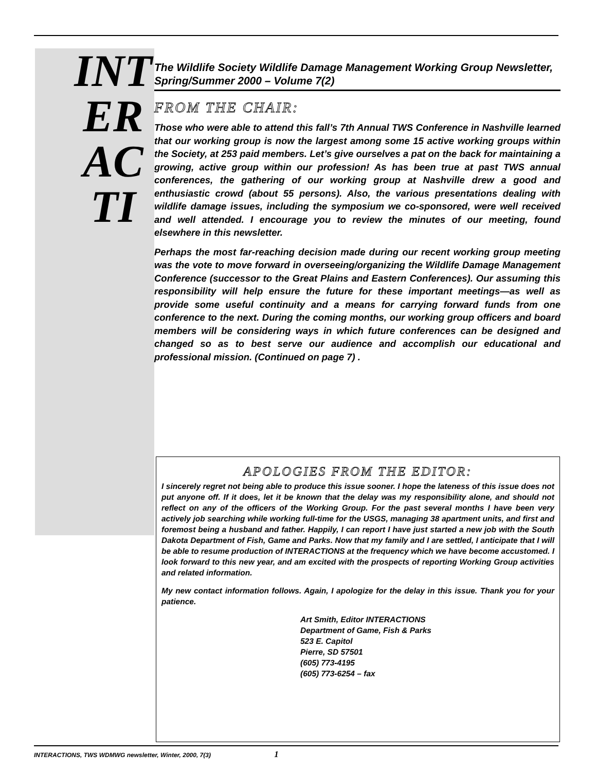INTERACTI
The Wildlife Society Wildlife Damage Management Working Group Newsletter, Spring/Summer 2000 – Volume 7(2)
FROM THE CHAIR:
Those who were able to attend this fall’s 7th Annual TWS Conference in Nashville learned that our working group is now the largest among some 15 active working groups within the Society, at 253 paid members. Let’s give ourselves a pat on the back for maintaining a growing, active group within our profession! As has been true at past TWS annual conferences, the gathering of our working group at Nashville drew a good and enthusiastic crowd (about 55 persons). Also, the various presentations dealing with wildlife damage issues, including the symposium we co-sponsored, were well received and well attended. I encourage you to review the minutes of our meeting, found elsewhere in this newsletter.
Perhaps the most far-reaching decision made during our recent working group meeting was the vote to move forward in overseeing/organizing the Wildlife Damage Management Conference (successor to the Great Plains and Eastern Conferences). Our assuming this responsibility will help ensure the future for these important meetings—as well as provide some useful continuity and a means for carrying forward funds from one conference to the next. During the coming months, our working group officers and board members will be considering ways in which future conferences can be designed and changed so as to best serve our audience and accomplish our educational and professional mission. (Continued on page 7) .
APOLOGIES FROM THE EDITOR:
I sincerely regret not being able to produce this issue sooner. I hope the lateness of this issue does not put anyone off. If it does, let it be known that the delay was my responsibility alone, and should not reflect on any of the officers of the Working Group. For the past several months I have been very actively job searching while working full-time for the USGS, managing 38 apartment units, and first and foremost being a husband and father. Happily, I can report I have just started a new job with the South Dakota Department of Fish, Game and Parks. Now that my family and I are settled, I anticipate that I will be able to resume production of INTERACTIONS at the frequency which we have become accustomed. I look forward to this new year, and am excited with the prospects of reporting Working Group activities and related information.
My new contact information follows. Again, I apologize for the delay in this issue. Thank you for your patience.
Art Smith, Editor INTERACTIONS
Department of Game, Fish & Parks
523 E. Capitol
Pierre, SD 57501
(605) 773-4195
(605) 773-6254 – fax
INTERACTIONS, TWS WDMWG newsletter, Winter, 2000, 7(3) 1